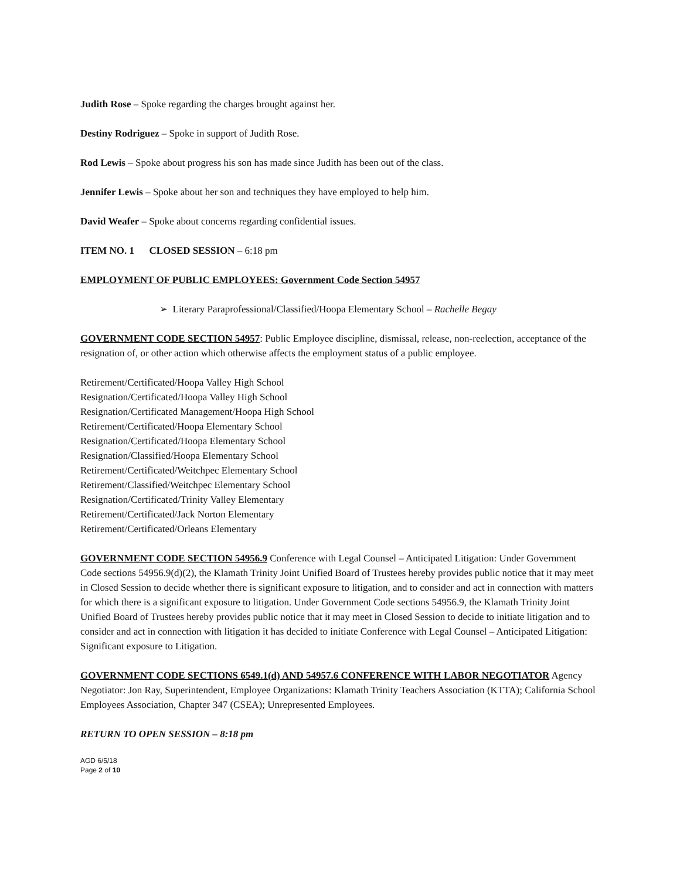Judith Rose – Spoke regarding the charges brought against her.
Destiny Rodriguez – Spoke in support of Judith Rose.
Rod Lewis – Spoke about progress his son has made since Judith has been out of the class.
Jennifer Lewis – Spoke about her son and techniques they have employed to help him.
David Weafer – Spoke about concerns regarding confidential issues.
ITEM NO. 1 CLOSED SESSION – 6:18 pm
EMPLOYMENT OF PUBLIC EMPLOYEES: Government Code Section 54957
➢ Literary Paraprofessional/Classified/Hoopa Elementary School – Rachelle Begay
GOVERNMENT CODE SECTION 54957: Public Employee discipline, dismissal, release, non-reelection, acceptance of the resignation of, or other action which otherwise affects the employment status of a public employee.
Retirement/Certificated/Hoopa Valley High School
Resignation/Certificated/Hoopa Valley High School
Resignation/Certificated Management/Hoopa High School
Retirement/Certificated/Hoopa Elementary School
Resignation/Certificated/Hoopa Elementary School
Resignation/Classified/Hoopa Elementary School
Retirement/Certificated/Weitchpec Elementary School
Retirement/Classified/Weitchpec Elementary School
Resignation/Certificated/Trinity Valley Elementary
Retirement/Certificated/Jack Norton Elementary
Retirement/Certificated/Orleans Elementary
GOVERNMENT CODE SECTION 54956.9 Conference with Legal Counsel – Anticipated Litigation: Under Government Code sections 54956.9(d)(2), the Klamath Trinity Joint Unified Board of Trustees hereby provides public notice that it may meet in Closed Session to decide whether there is significant exposure to litigation, and to consider and act in connection with matters for which there is a significant exposure to litigation. Under Government Code sections 54956.9, the Klamath Trinity Joint Unified Board of Trustees hereby provides public notice that it may meet in Closed Session to decide to initiate litigation and to consider and act in connection with litigation it has decided to initiate Conference with Legal Counsel – Anticipated Litigation: Significant exposure to Litigation.
GOVERNMENT CODE SECTIONS 6549.1(d) AND 54957.6 CONFERENCE WITH LABOR NEGOTIATOR Agency Negotiator: Jon Ray, Superintendent, Employee Organizations: Klamath Trinity Teachers Association (KTTA); California School Employees Association, Chapter 347 (CSEA); Unrepresented Employees.
RETURN TO OPEN SESSION – 8:18 pm
AGD 6/5/18
Page 2 of 10